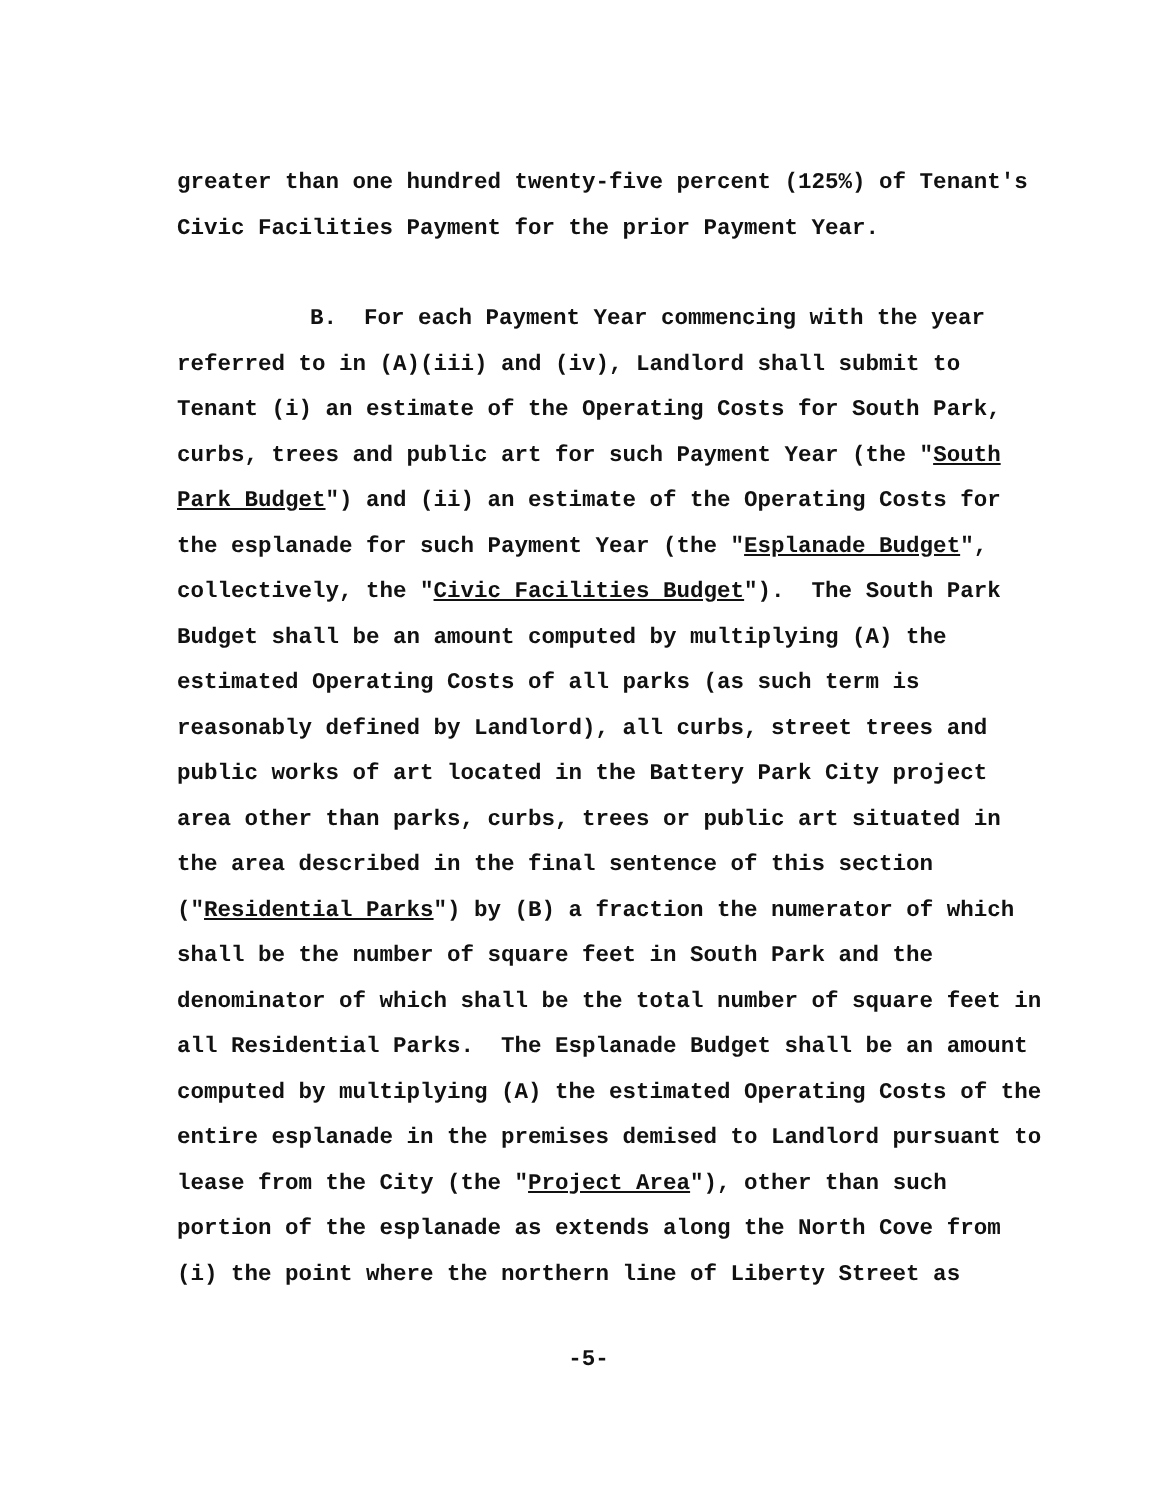greater than one hundred twenty-five percent (125%) of Tenant's
Civic Facilities Payment for the prior Payment Year.
B. For each Payment Year commencing with the year
referred to in (A)(iii) and (iv), Landlord shall submit to
Tenant (i) an estimate of the Operating Costs for South Park,
curbs, trees and public art for such Payment Year (the "South
Park Budget") and (ii) an estimate of the Operating Costs for
the esplanade for such Payment Year (the "Esplanade Budget",
collectively, the "Civic Facilities Budget"). The South Park
Budget shall be an amount computed by multiplying (A) the
estimated Operating Costs of all parks (as such term is
reasonably defined by Landlord), all curbs, street trees and
public works of art located in the Battery Park City project
area other than parks, curbs, trees or public art situated in
the area described in the final sentence of this section
("Residential Parks") by (B) a fraction the numerator of which
shall be the number of square feet in South Park and the
denominator of which shall be the total number of square feet in
all Residential Parks. The Esplanade Budget shall be an amount
computed by multiplying (A) the estimated Operating Costs of the
entire esplanade in the premises demised to Landlord pursuant to
lease from the City (the "Project Area"), other than such
portion of the esplanade as extends along the North Cove from
(i) the point where the northern line of Liberty Street as
-5-